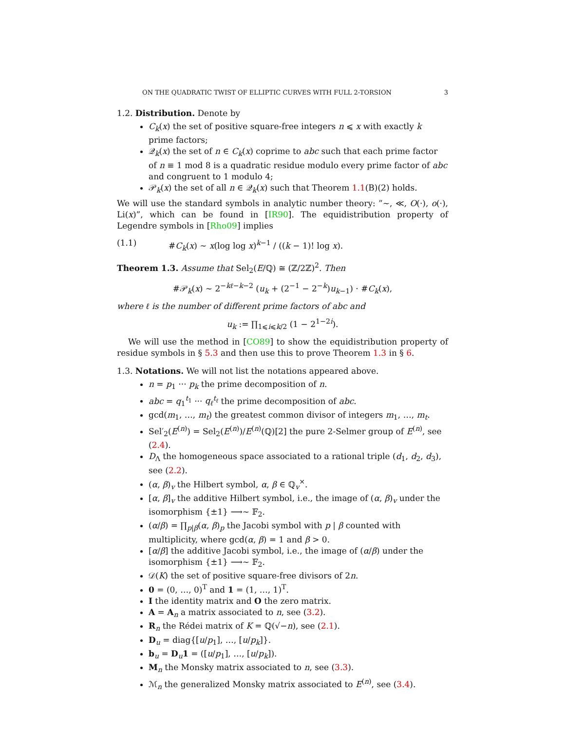ON THE QUADRATIC TWIST OF ELLIPTIC CURVES WITH FULL 2-TORSION 3
1.2. Distribution. Denote by
C<sub>k</sub>(x) the set of positive square-free integers n ⩽ x with exactly k prime factors;
𝒬<sub>k</sub>(x) the set of n ∈ C<sub>k</sub>(x) coprime to abc such that each prime factor of n ≡ 1 mod 8 is a quadratic residue modulo every prime factor of abc and congruent to 1 modulo 4;
𝒫<sub>k</sub>(x) the set of all n ∈ 𝒬<sub>k</sub>(x) such that Theorem 1.1(B)(2) holds.
We will use the standard symbols in analytic number theory: ”∼, ≪, O(·), o(·), Li(x)”, which can be found in [IR90]. The equidistribution property of Legendre symbols in [Rho09] implies
(1.1) #C<sub>k</sub>(x) ∼ x(log log x)<sup>k−1</sup> / ((k − 1)! log x).
Theorem 1.3. Assume that Sel<sub>2</sub>(E/ℚ) ≅ (ℤ/2ℤ)<sup>2</sup>. Then
#𝒫<sub>k</sub>(x) ∼ 2<sup>−kℓ−k−2</sup> (u<sub>k</sub> + (2<sup>−1</sup> − 2<sup>−k</sup>)u<sub>k−1</sub>) · #C<sub>k</sub>(x),
where ℓ is the number of different prime factors of abc and
u<sub>k</sub> := ∏<sub>1⩽i⩽k/2</sub> (1 − 2<sup>1−2i</sup>).
We will use the method in [CO89] to show the equidistribution property of residue symbols in § 5.3 and then use this to prove Theorem 1.3 in § 6.
1.3. Notations. We will not list the notations appeared above.
n = p<sub>1</sub> ··· p<sub>k</sub> the prime decomposition of n.
abc = q<sub>1</sub><sup>t<sub>1</sub></sup> ··· q<sub>ℓ</sub><sup>t<sub>ℓ</sub></sup> the prime decomposition of abc.
gcd(m<sub>1</sub>, …, m<sub>t</sub>) the greatest common divisor of integers m<sub>1</sub>, …, m<sub>t</sub>.
Sel′<sub>2</sub>(E<sup>(n)</sup>) = Sel<sub>2</sub>(E<sup>(n)</sup>)/E<sup>(n)</sup>(ℚ)[2] the pure 2-Selmer group of E<sup>(n)</sup>, see (2.4).
D<sub>Λ</sub> the homogeneous space associated to a rational triple (d<sub>1</sub>, d<sub>2</sub>, d<sub>3</sub>), see (2.2).
(α, β)<sub>v</sub> the Hilbert symbol, α, β ∈ ℚ<sub>v</sub><sup>×</sup>.
[α, β]<sub>v</sub> the additive Hilbert symbol, i.e., the image of (α, β)<sub>v</sub> under the isomorphism {±1} ⟶∼ 𝔽<sub>2</sub>.
(α/β) = ∏<sub>p|β</sub>(α, β)<sub>p</sub> the Jacobi symbol with p | β counted with multiplicity, where gcd(α, β) = 1 and β > 0.
[α/β] the additive Jacobi symbol, i.e., the image of (α/β) under the isomorphism {±1} ⟶∼ 𝔽<sub>2</sub>.
𝒟(K) the set of positive square-free divisors of 2n.
0 = (0, …, 0)<sup>T</sup> and 1 = (1, …, 1)<sup>T</sup>.
I the identity matrix and O the zero matrix.
A = A<sub>n</sub> a matrix associated to n, see (3.2).
R<sub>n</sub> the Rédei matrix of K = ℚ(√−n), see (2.1).
D<sub>u</sub> = diag{[u/p<sub>1</sub>], …, [u/p<sub>k</sub>]}.
b<sub>u</sub> = D<sub>u</sub>1 = ([u/p<sub>1</sub>], …, [u/p<sub>k</sub>]).
M<sub>n</sub> the Monsky matrix associated to n, see (3.3).
ℳ<sub>n</sub> the generalized Monsky matrix associated to E<sup>(n)</sup>, see (3.4).